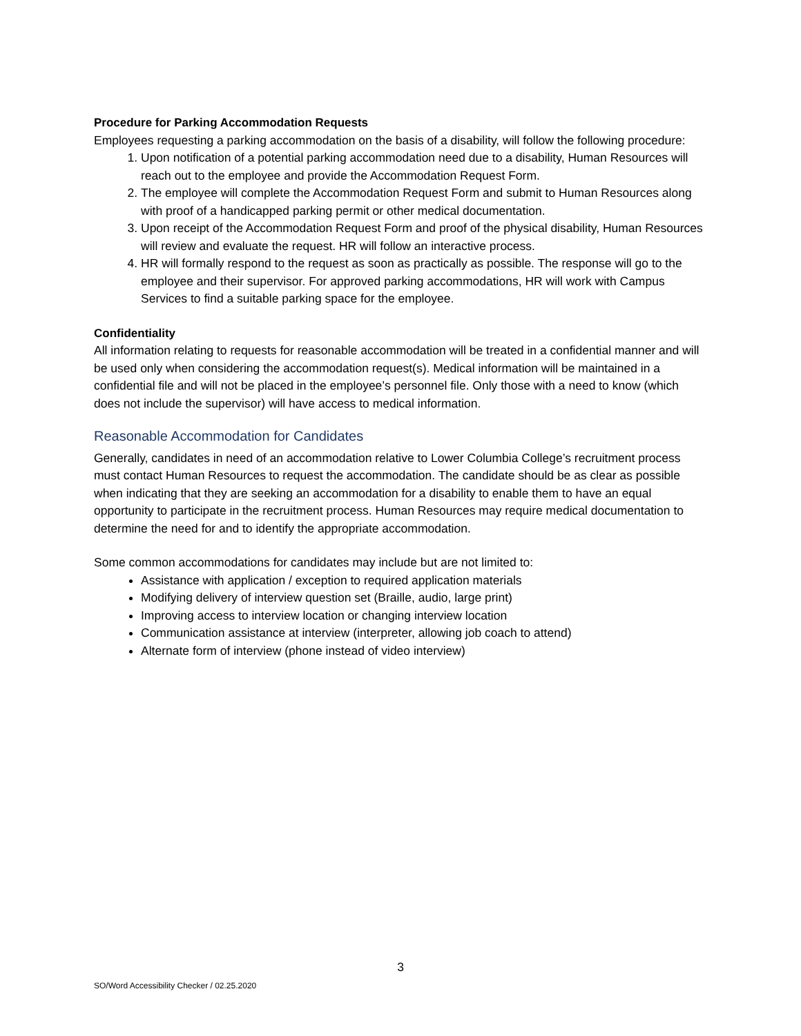Procedure for Parking Accommodation Requests
Employees requesting a parking accommodation on the basis of a disability, will follow the following procedure:
1. Upon notification of a potential parking accommodation need due to a disability, Human Resources will reach out to the employee and provide the Accommodation Request Form.
2. The employee will complete the Accommodation Request Form and submit to Human Resources along with proof of a handicapped parking permit or other medical documentation.
3. Upon receipt of the Accommodation Request Form and proof of the physical disability, Human Resources will review and evaluate the request. HR will follow an interactive process.
4. HR will formally respond to the request as soon as practically as possible. The response will go to the employee and their supervisor. For approved parking accommodations, HR will work with Campus Services to find a suitable parking space for the employee.
Confidentiality
All information relating to requests for reasonable accommodation will be treated in a confidential manner and will be used only when considering the accommodation request(s). Medical information will be maintained in a confidential file and will not be placed in the employee’s personnel file. Only those with a need to know (which does not include the supervisor) will have access to medical information.
Reasonable Accommodation for Candidates
Generally, candidates in need of an accommodation relative to Lower Columbia College’s recruitment process must contact Human Resources to request the accommodation. The candidate should be as clear as possible when indicating that they are seeking an accommodation for a disability to enable them to have an equal opportunity to participate in the recruitment process. Human Resources may require medical documentation to determine the need for and to identify the appropriate accommodation.
Some common accommodations for candidates may include but are not limited to:
Assistance with application / exception to required application materials
Modifying delivery of interview question set (Braille, audio, large print)
Improving access to interview location or changing interview location
Communication assistance at interview (interpreter, allowing job coach to attend)
Alternate form of interview (phone instead of video interview)
3
SO/Word Accessibility Checker / 02.25.2020